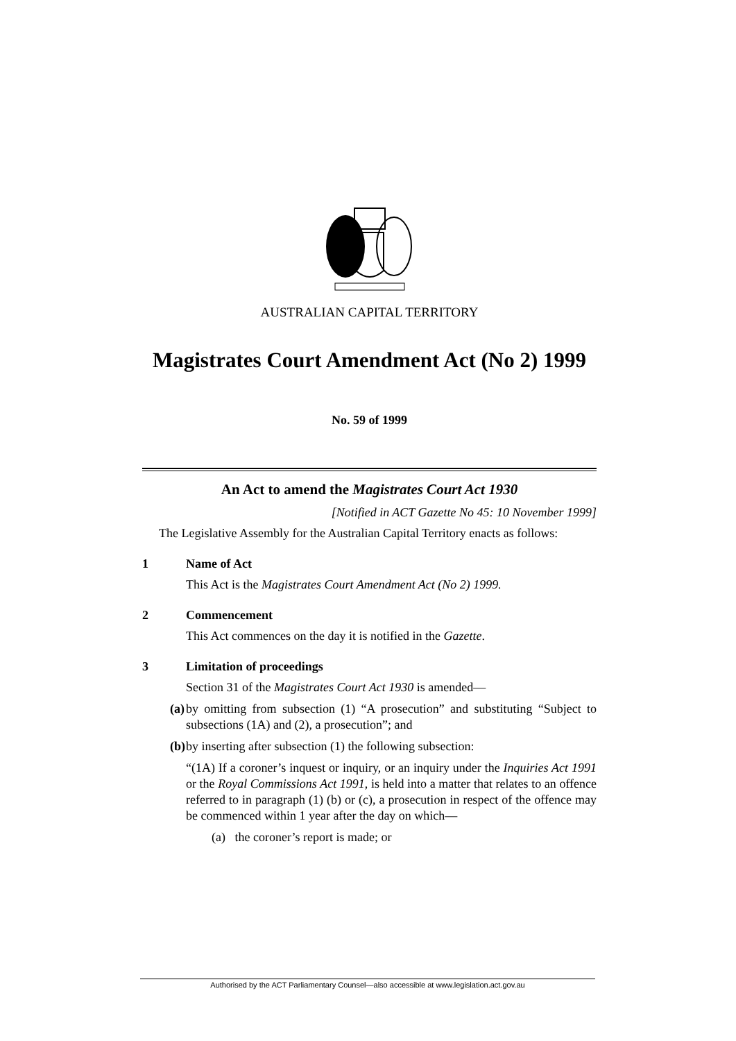AUSTRALIAN CAPITAL TERRITORY
Magistrates Court Amendment Act (No 2) 1999
No. 59 of 1999
An Act to amend the Magistrates Court Act 1930
[Notified in ACT Gazette No 45: 10 November 1999]
The Legislative Assembly for the Australian Capital Territory enacts as follows:
1 Name of Act
This Act is the Magistrates Court Amendment Act (No 2) 1999.
2 Commencement
This Act commences on the day it is notified in the Gazette.
3 Limitation of proceedings
Section 31 of the Magistrates Court Act 1930 is amended—
(a) by omitting from subsection (1) “A prosecution” and substituting “Subject to subsections (1A) and (2), a prosecution”; and
(b) by inserting after subsection (1) the following subsection:
“(1A) If a coroner’s inquest or inquiry, or an inquiry under the Inquiries Act 1991 or the Royal Commissions Act 1991, is held into a matter that relates to an offence referred to in paragraph (1) (b) or (c), a prosecution in respect of the offence may be commenced within 1 year after the day on which—
(a) the coroner’s report is made; or
Authorised by the ACT Parliamentary Counsel—also accessible at www.legislation.act.gov.au